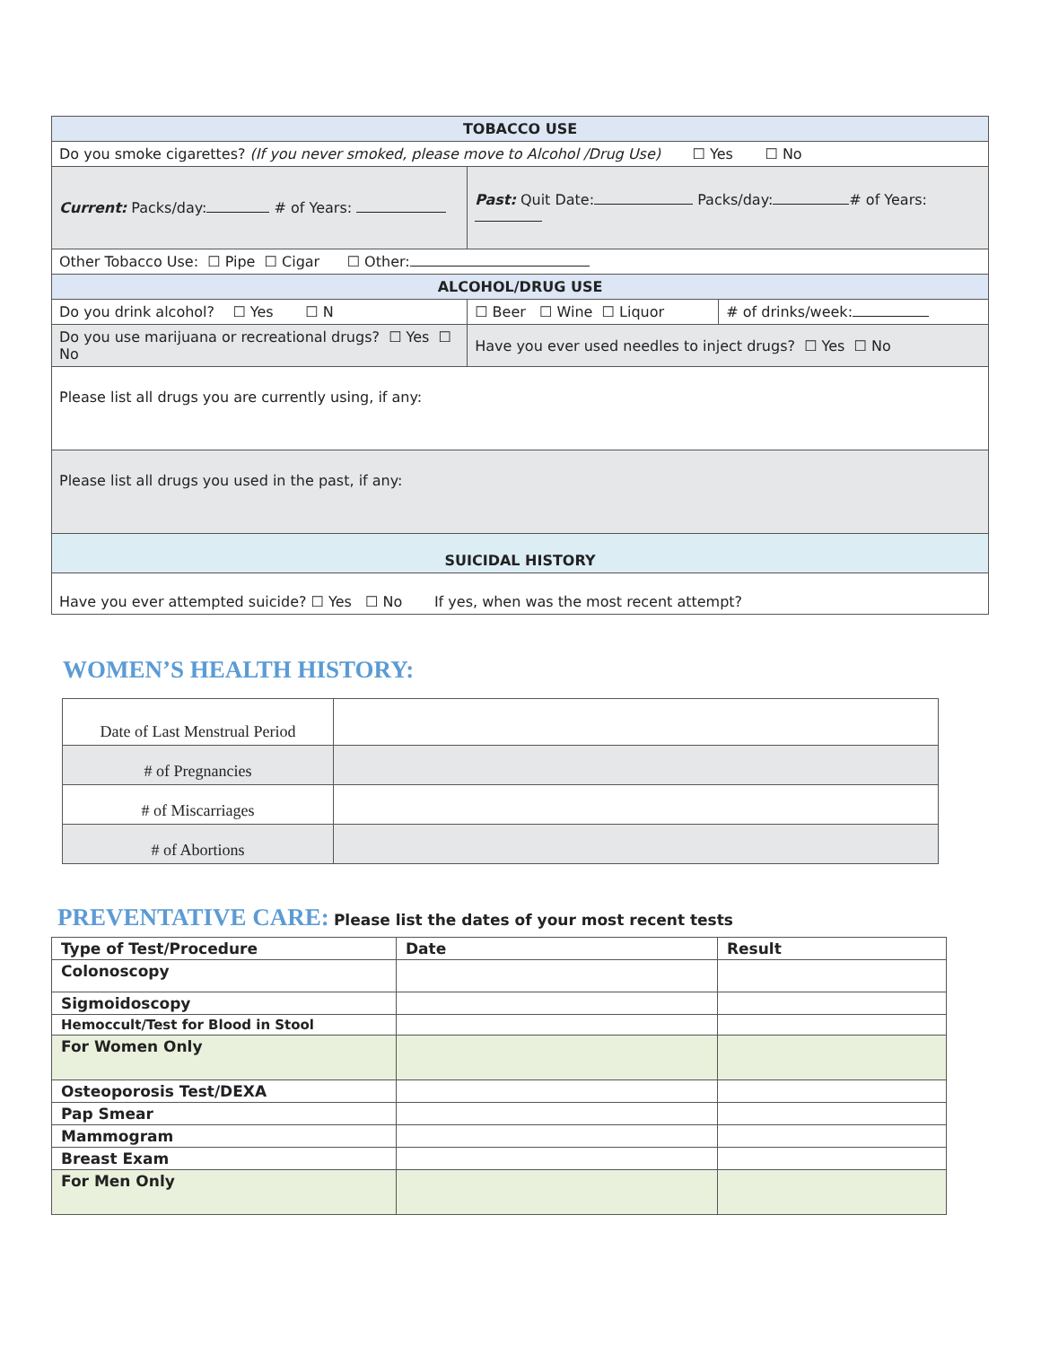| TOBACCO USE | | |
| Do you smoke cigarettes? (If you never smoked, please move to Alcohol /Drug Use) ☐ Yes ☐ No | | |
| Current: Packs/day: # of Years: | Past: Quit Date: Packs/day: # of Years: | |
| Other Tobacco Use: ☐ Pipe ☐ Cigar ☐ Other: | | |
| ALCOHOL/DRUG USE | | |
| Do you drink alcohol? ☐ Yes ☐ N | ☐ Beer ☐ Wine ☐ Liquor | # of drinks/week: |
| Do you use marijuana or recreational drugs? ☐ Yes ☐ No | Have you ever used needles to inject drugs? ☐ Yes ☐ No | |
| Please list all drugs you are currently using, if any: | | |
| Please list all drugs you used in the past, if any: | | |
| SUICIDAL HISTORY | | |
| Have you ever attempted suicide? ☐ Yes ☐ No If yes, when was the most recent attempt? | | |
WOMEN’S HEALTH HISTORY:
| Date of Last Menstrual Period | |
| # of Pregnancies | |
| # of Miscarriages | |
| # of Abortions | |
PREVENTATIVE CARE:
Please list the dates of your most recent tests
| Type of Test/Procedure | Date | Result |
| Colonoscopy | | |
| Sigmoidoscopy | | |
| Hemoccult/Test for Blood in Stool | | |
| For Women Only | | |
| Osteoporosis Test/DEXA | | |
| Pap Smear | | |
| Mammogram | | |
| Breast Exam | | |
| For Men Only | | |